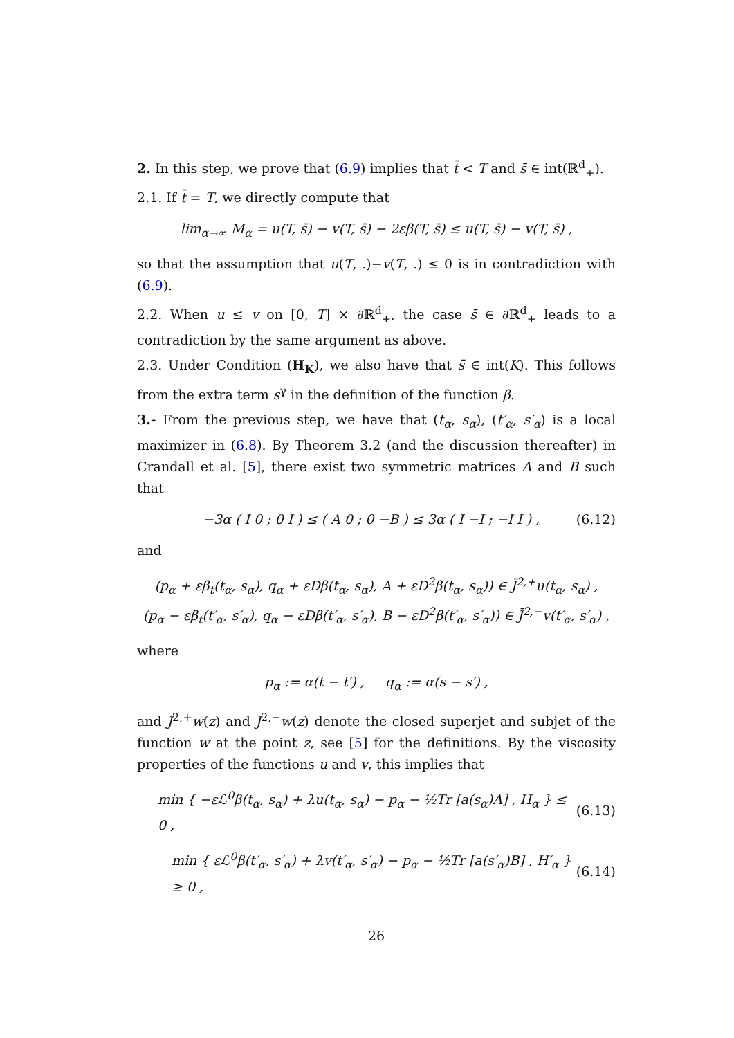2. In this step, we prove that (6.9) implies that t̄ < T and s̄ ∈ int(ℝ<sup>d</sup><sub>+</sub>).
2.1. If t̄ = T, we directly compute that
lim<sub>α→∞</sub> M<sub>α</sub> = u(T, s̄) − v(T, s̄) − 2εβ(T, s̄) ≤ u(T, s̄) − v(T, s̄) ,
so that the assumption that u(T, .)−v(T, .) ≤ 0 is in contradiction with (6.9).
2.2. When u ≤ v on [0, T] × ∂ℝ<sup>d</sup><sub>+</sub>, the case s̄ ∈ ∂ℝ<sup>d</sup><sub>+</sub> leads to a contradiction by the same argument as above.
2.3. Under Condition (H<sub>K</sub>), we also have that s̄ ∈ int(K). This follows from the extra term s<sup>γ</sup> in the definition of the function β.
3.- From the previous step, we have that (t<sub>α</sub>, s<sub>α</sub>), (t′<sub>α</sub>, s′<sub>α</sub>) is a local maximizer in (6.8). By Theorem 3.2 (and the discussion thereafter) in Crandall et al. [5], there exist two symmetric matrices A and B such that
−3α ( I 0 ; 0 I ) ≤ ( A 0 ; 0 −B ) ≤ 3α ( I −I ; −I I ) , (6.12)
and
(p<sub>α</sub> + εβ<sub>t</sub>(t<sub>α</sub>, s<sub>α</sub>), q<sub>α</sub> + εDβ(t<sub>α</sub>, s<sub>α</sub>), A + εD<sup>2</sup>β(t<sub>α</sub>, s<sub>α</sub>)) ∈ J̄<sup>2,+</sup>u(t<sub>α</sub>, s<sub>α</sub>) ,
(p<sub>α</sub> − εβ<sub>t</sub>(t′<sub>α</sub>, s′<sub>α</sub>), q<sub>α</sub> − εDβ(t′<sub>α</sub>, s′<sub>α</sub>), B − εD<sup>2</sup>β(t′<sub>α</sub>, s′<sub>α</sub>)) ∈ J̄<sup>2,−</sup>v(t′<sub>α</sub>, s′<sub>α</sub>) ,
where
p<sub>α</sub> := α(t − t′) , q<sub>α</sub> := α(s − s′) ,
and J<sup>2,+</sup>w(z) and J<sup>2,−</sup>w(z) denote the closed superjet and subjet of the function w at the point z, see [5] for the definitions. By the viscosity properties of the functions u and v, this implies that
min { −εℒ<sup>0</sup>β(t<sub>α</sub>, s<sub>α</sub>) + λu(t<sub>α</sub>, s<sub>α</sub>) − p<sub>α</sub> − ½Tr [a(s<sub>α</sub>)A] , H<sub>α</sub> } ≤ 0 , (6.13)
min { εℒ<sup>0</sup>β(t′<sub>α</sub>, s′<sub>α</sub>) + λv(t′<sub>α</sub>, s′<sub>α</sub>) − p<sub>α</sub> − ½Tr [a(s′<sub>α</sub>)B] , H′<sub>α</sub> } ≥ 0 , (6.14)
26